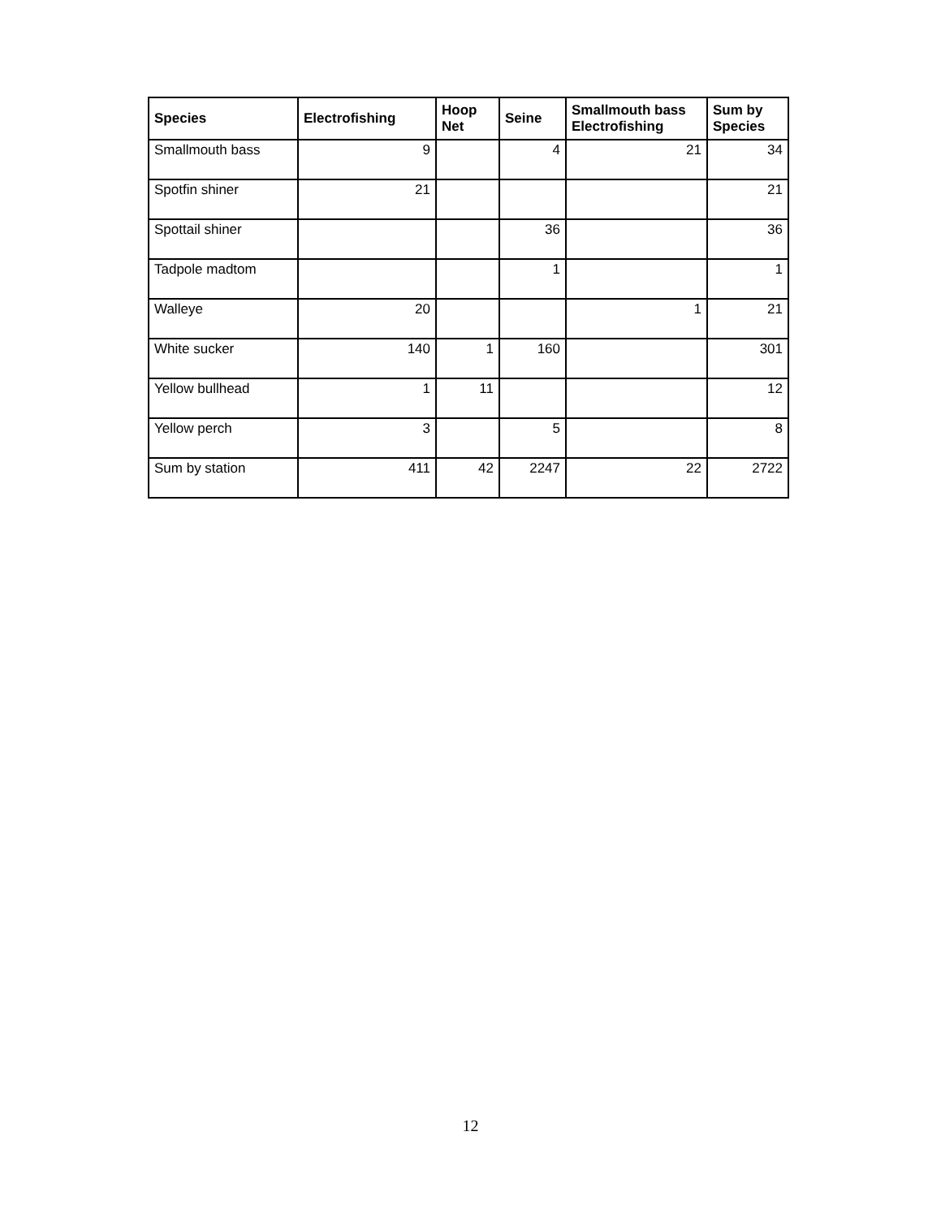| Species | Electrofishing | Hoop Net | Seine | Smallmouth bass Electrofishing | Sum by Species |
| --- | --- | --- | --- | --- | --- |
| Smallmouth bass | 9 | | 4 | 21 | 34 |
| Spotfin shiner | 21 | | | | 21 |
| Spottail shiner | | | 36 | | 36 |
| Tadpole madtom | | | 1 | | 1 |
| Walleye | 20 | | | 1 | 21 |
| White sucker | 140 | 1 | 160 | | 301 |
| Yellow bullhead | 1 | 11 | | | 12 |
| Yellow perch | 3 | | 5 | | 8 |
| Sum by station | 411 | 42 | 2247 | 22 | 2722 |
12